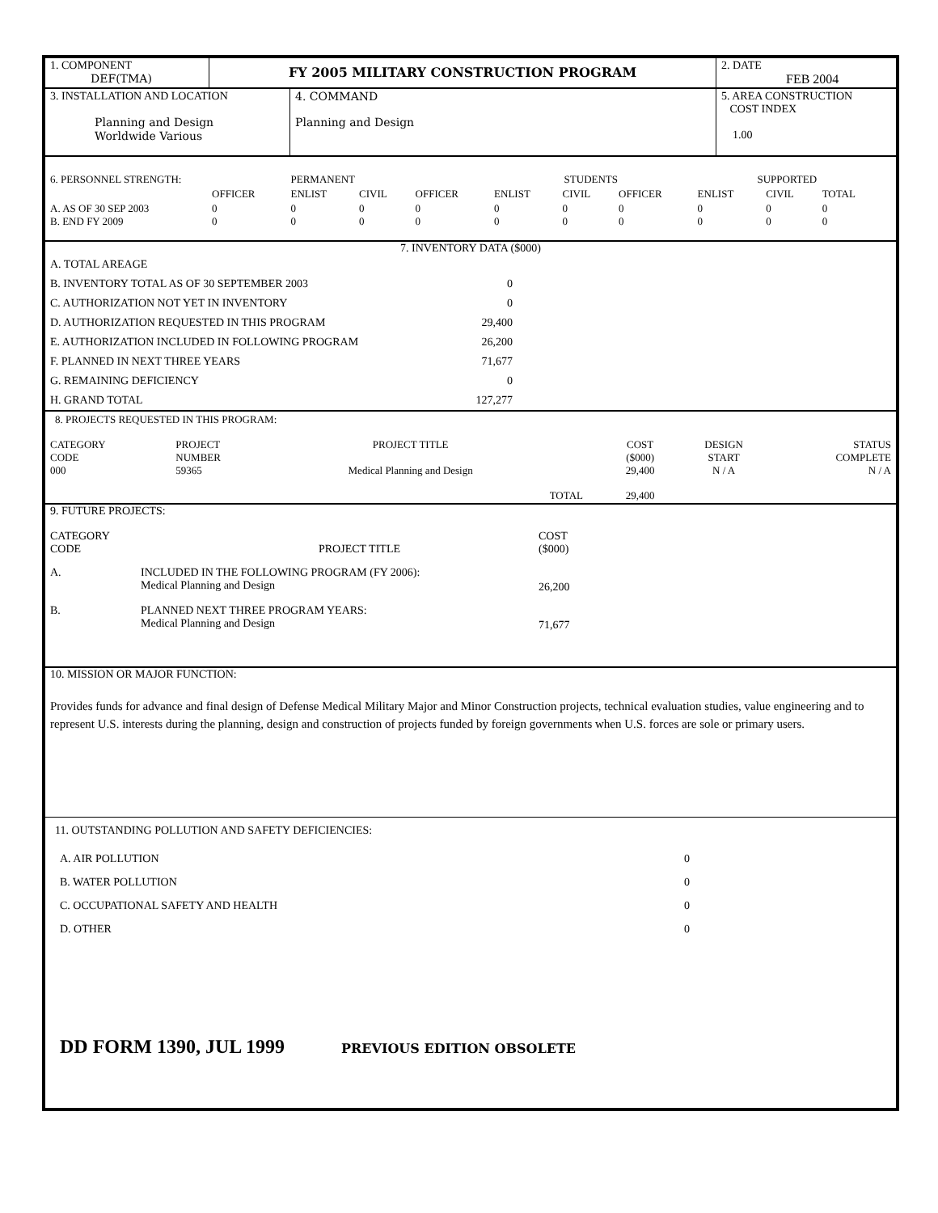| 1. COMPONENT DEF(TMA) | FY 2005 MILITARY CONSTRUCTION PROGRAM | 2. DATE FEB 2004 |
| 3. INSTALLATION AND LOCATION Planning and Design Worldwide Various | 4. COMMAND Planning and Design | 5. AREA CONSTRUCTION COST INDEX 1.00 |
| 6. PERSONNEL STRENGTH: | | PERMANENT | | | STUDENTS | | | SUPPORTED | | | |
| | OFFICER | ENLIST | CIVIL | OFFICER | ENLIST | CIVIL | OFFICER | ENLIST | CIVIL | TOTAL | |
| A. AS OF 30 SEP 2003 B. END FY 2009 | 0 0 | 0 0 | 0 0 | 0 0 | 0 0 | 0 0 | 0 0 | 0 0 | 0 0 | 0 0 | |
7. INVENTORY DATA ($000)
| A. TOTAL AREAGE | | |
| B. INVENTORY TOTAL AS OF 30 SEPTEMBER 2003 | 0 | |
| C. AUTHORIZATION NOT YET IN INVENTORY | 0 | |
| D. AUTHORIZATION REQUESTED IN THIS PROGRAM | 29,400 | |
| E. AUTHORIZATION INCLUDED IN FOLLOWING PROGRAM | 26,200 | |
| F. PLANNED IN NEXT THREE YEARS | 71,677 | |
| G. REMAINING DEFICIENCY | 0 | |
| H. GRAND TOTAL | 127,277 | |
8. PROJECTS REQUESTED IN THIS PROGRAM:
| CATEGORY CODE 000 | PROJECT NUMBER 59365 | PROJECT TITLE Medical Planning and Design | | COST ($000) 29,400 | DESIGN START N / A | STATUS COMPLETE N / A |
| | | | TOTAL | 29,400 | | |
9. FUTURE PROJECTS:
| CATEGORY CODE | PROJECT TITLE | COST ($000) |
| A. | INCLUDED IN THE FOLLOWING PROGRAM (FY 2006): Medical Planning and Design | 26,200 |
| B. | PLANNED NEXT THREE PROGRAM YEARS: Medical Planning and Design | 71,677 |
10. MISSION OR MAJOR FUNCTION:
Provides funds for advance and final design of Defense Medical Military Major and Minor Construction projects, technical evaluation studies, value engineering and to represent U.S. interests during the planning, design and construction of projects funded by foreign governments when U.S. forces are sole or primary users.
11. OUTSTANDING POLLUTION AND SAFETY DEFICIENCIES:
| A. AIR POLLUTION | 0 |
| B. WATER POLLUTION | 0 |
| C. OCCUPATIONAL SAFETY AND HEALTH | 0 |
| D. OTHER | 0 |
DD FORM 1390, JUL 1999 PREVIOUS EDITION OBSOLETE